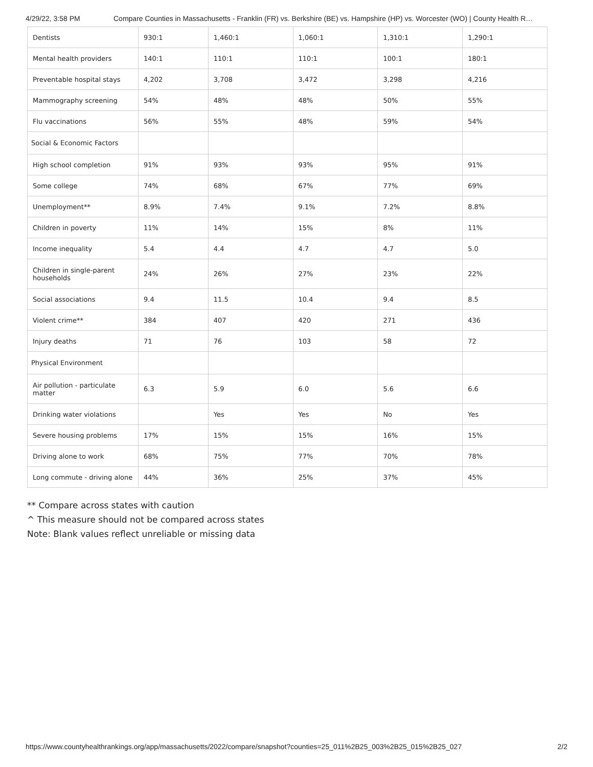4/29/22, 3:58 PM Compare Counties in Massachusetts - Franklin (FR) vs. Berkshire (BE) vs. Hampshire (HP) vs. Worcester (WO) | County Health R…
| Dentists | 930:1 | 1,460:1 | 1,060:1 | 1,310:1 | 1,290:1 |
| Mental health providers | 140:1 | 110:1 | 110:1 | 100:1 | 180:1 |
| Preventable hospital stays | 4,202 | 3,708 | 3,472 | 3,298 | 4,216 |
| Mammography screening | 54% | 48% | 48% | 50% | 55% |
| Flu vaccinations | 56% | 55% | 48% | 59% | 54% |
| Social & Economic Factors | | | | | |
| High school completion | 91% | 93% | 93% | 95% | 91% |
| Some college | 74% | 68% | 67% | 77% | 69% |
| Unemployment** | 8.9% | 7.4% | 9.1% | 7.2% | 8.8% |
| Children in poverty | 11% | 14% | 15% | 8% | 11% |
| Income inequality | 5.4 | 4.4 | 4.7 | 4.7 | 5.0 |
| Children in single-parent households | 24% | 26% | 27% | 23% | 22% |
| Social associations | 9.4 | 11.5 | 10.4 | 9.4 | 8.5 |
| Violent crime** | 384 | 407 | 420 | 271 | 436 |
| Injury deaths | 71 | 76 | 103 | 58 | 72 |
| Physical Environment | | | | | |
| Air pollution - particulate matter | 6.3 | 5.9 | 6.0 | 5.6 | 6.6 |
| Drinking water violations | | Yes | Yes | No | Yes |
| Severe housing problems | 17% | 15% | 15% | 16% | 15% |
| Driving alone to work | 68% | 75% | 77% | 70% | 78% |
| Long commute - driving alone | 44% | 36% | 25% | 37% | 45% |
** Compare across states with caution
^ This measure should not be compared across states
Note: Blank values reflect unreliable or missing data
https://www.countyhealthrankings.org/app/massachusetts/2022/compare/snapshot?counties=25_011%2B25_003%2B25_015%2B25_027 2/2